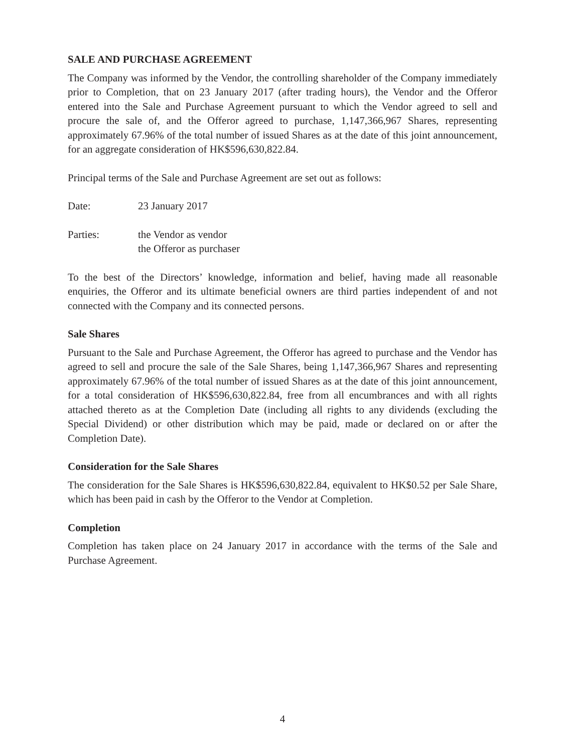SALE AND PURCHASE AGREEMENT
The Company was informed by the Vendor, the controlling shareholder of the Company immediately prior to Completion, that on 23 January 2017 (after trading hours), the Vendor and the Offeror entered into the Sale and Purchase Agreement pursuant to which the Vendor agreed to sell and procure the sale of, and the Offeror agreed to purchase, 1,147,366,967 Shares, representing approximately 67.96% of the total number of issued Shares as at the date of this joint announcement, for an aggregate consideration of HK$596,630,822.84.
Principal terms of the Sale and Purchase Agreement are set out as follows:
Date: 23 January 2017
Parties: the Vendor as vendor
the Offeror as purchaser
To the best of the Directors’ knowledge, information and belief, having made all reasonable enquiries, the Offeror and its ultimate beneficial owners are third parties independent of and not connected with the Company and its connected persons.
Sale Shares
Pursuant to the Sale and Purchase Agreement, the Offeror has agreed to purchase and the Vendor has agreed to sell and procure the sale of the Sale Shares, being 1,147,366,967 Shares and representing approximately 67.96% of the total number of issued Shares as at the date of this joint announcement, for a total consideration of HK$596,630,822.84, free from all encumbrances and with all rights attached thereto as at the Completion Date (including all rights to any dividends (excluding the Special Dividend) or other distribution which may be paid, made or declared on or after the Completion Date).
Consideration for the Sale Shares
The consideration for the Sale Shares is HK$596,630,822.84, equivalent to HK$0.52 per Sale Share, which has been paid in cash by the Offeror to the Vendor at Completion.
Completion
Completion has taken place on 24 January 2017 in accordance with the terms of the Sale and Purchase Agreement.
4